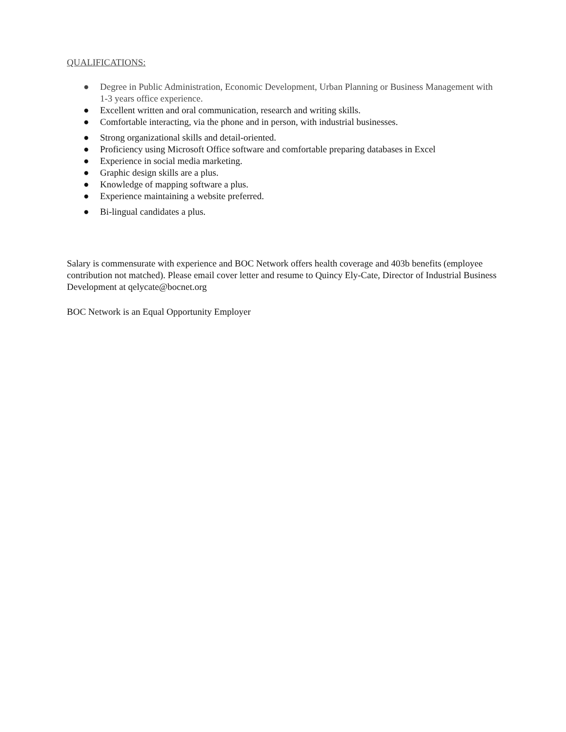QUALIFICATIONS:
● Degree in Public Administration, Economic Development, Urban Planning or Business Management with 1-3 years office experience.
● Excellent written and oral communication, research and writing skills.
● Comfortable interacting, via the phone and in person, with industrial businesses.
● Strong organizational skills and detail-oriented.
● Proficiency using Microsoft Office software and comfortable preparing databases in Excel
● Experience in social media marketing.
● Graphic design skills are a plus.
● Knowledge of mapping software a plus.
● Experience maintaining a website preferred.
● Bi-lingual candidates a plus.
Salary is commensurate with experience and BOC Network offers health coverage and 403b benefits (employee contribution not matched). Please email cover letter and resume to Quincy Ely-Cate, Director of Industrial Business Development at qelycate@bocnet.org
BOC Network is an Equal Opportunity Employer